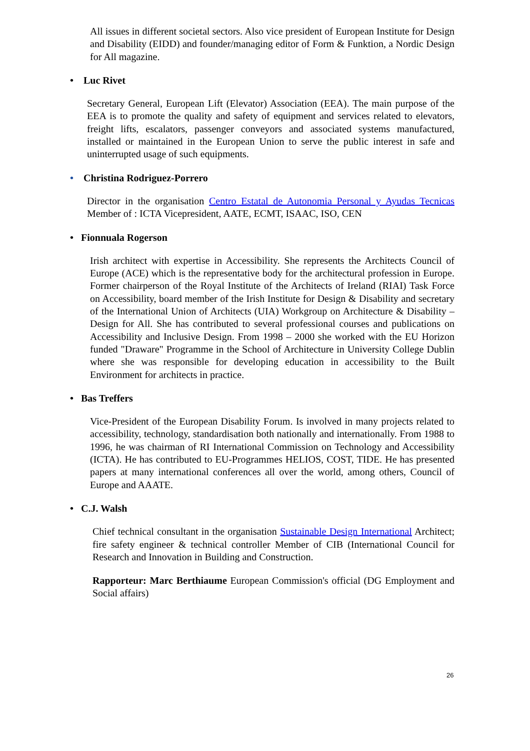All issues in different societal sectors. Also vice president of European Institute for Design and Disability (EIDD) and founder/managing editor of Form & Funktion, a Nordic Design for All magazine.
• Luc Rivet
Secretary General, European Lift (Elevator) Association (EEA). The main purpose of the EEA is to promote the quality and safety of equipment and services related to elevators, freight lifts, escalators, passenger conveyors and associated systems manufactured, installed or maintained in the European Union to serve the public interest in safe and uninterrupted usage of such equipments.
• Christina Rodriguez-Porrero
Director in the organisation Centro Estatal de Autonomia Personal y Ayudas Tecnicas Member of : ICTA Vicepresident, AATE, ECMT, ISAAC, ISO, CEN
• Fionnuala Rogerson
Irish architect with expertise in Accessibility. She represents the Architects Council of Europe (ACE) which is the representative body for the architectural profession in Europe. Former chairperson of the Royal Institute of the Architects of Ireland (RIAI) Task Force on Accessibility, board member of the Irish Institute for Design & Disability and secretary of the International Union of Architects (UIA) Workgroup on Architecture & Disability – Design for All. She has contributed to several professional courses and publications on Accessibility and Inclusive Design. From 1998 – 2000 she worked with the EU Horizon funded "Draware" Programme in the School of Architecture in University College Dublin where she was responsible for developing education in accessibility to the Built Environment for architects in practice.
• Bas Treffers
Vice-President of the European Disability Forum. Is involved in many projects related to accessibility, technology, standardisation both nationally and internationally. From 1988 to 1996, he was chairman of RI International Commission on Technology and Accessibility (ICTA). He has contributed to EU-Programmes HELIOS, COST, TIDE. He has presented papers at many international conferences all over the world, among others, Council of Europe and AAATE.
• C.J. Walsh
Chief technical consultant in the organisation Sustainable Design International Architect; fire safety engineer & technical controller Member of CIB (International Council for Research and Innovation in Building and Construction.
Rapporteur: Marc Berthiaume European Commission's official (DG Employment and Social affairs)
26